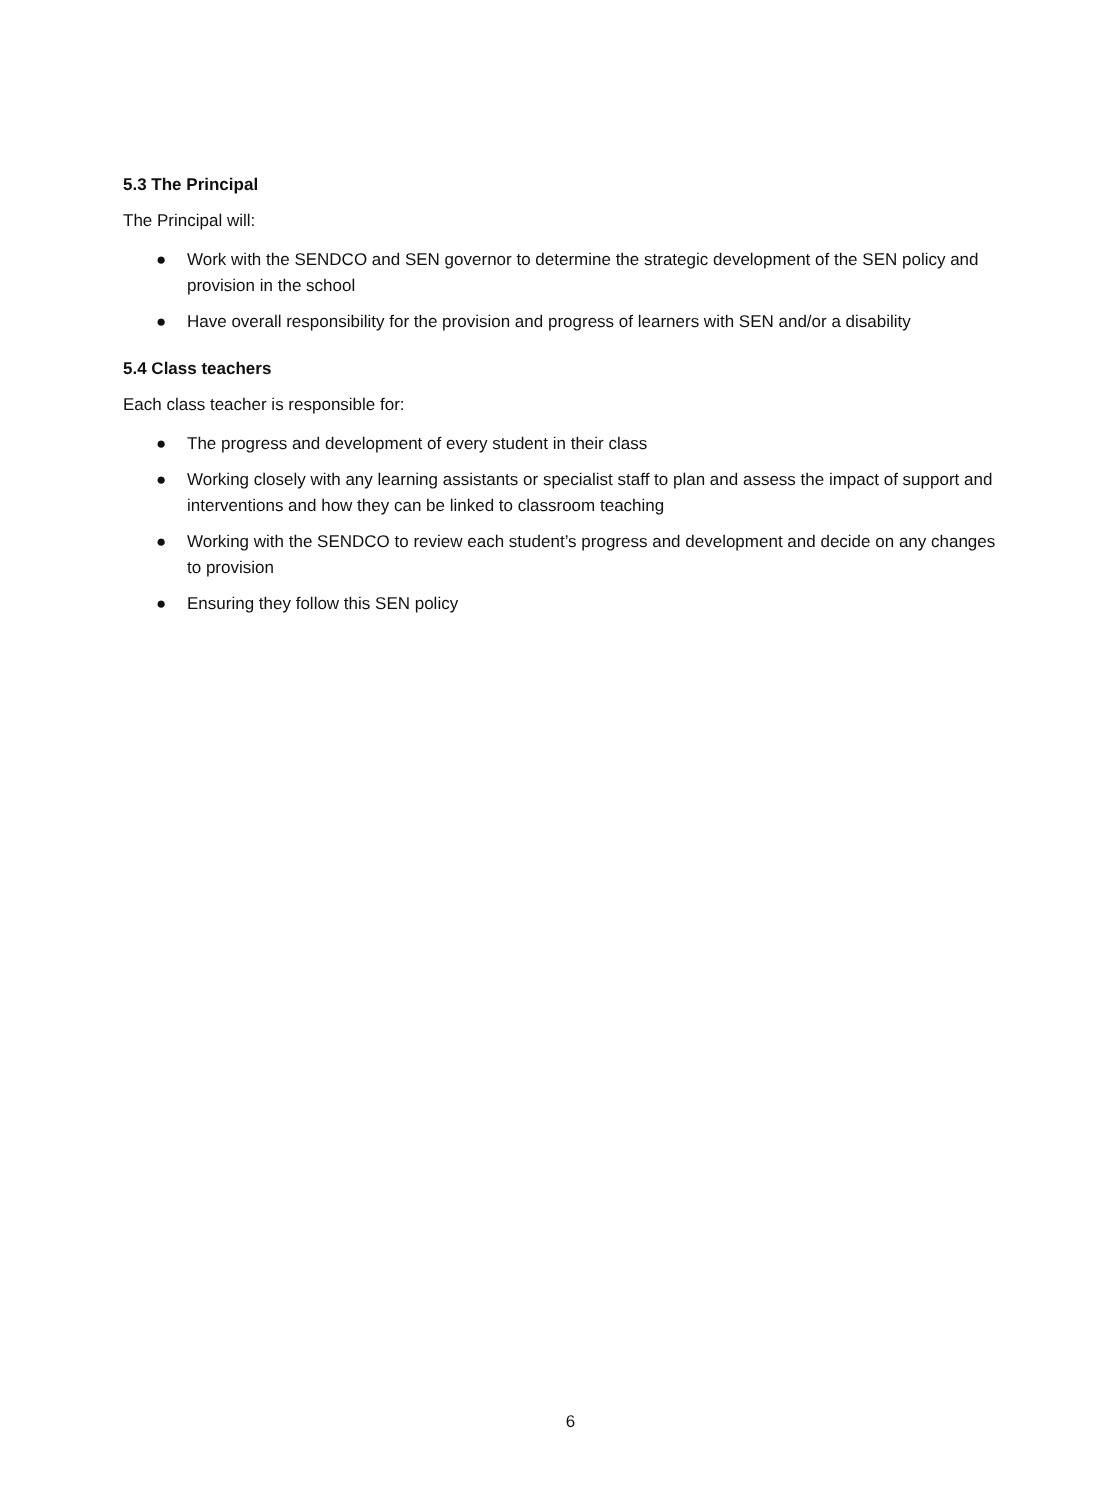5.3 The Principal
The Principal will:
● Work with the SENDCO and SEN governor to determine the strategic development of the SEN policy and provision in the school
● Have overall responsibility for the provision and progress of learners with SEN and/or a disability
5.4 Class teachers
Each class teacher is responsible for:
● The progress and development of every student in their class
● Working closely with any learning assistants or specialist staff to plan and assess the impact of support and interventions and how they can be linked to classroom teaching
● Working with the SENDCO to review each student’s progress and development and decide on any changes to provision
● Ensuring they follow this SEN policy
6